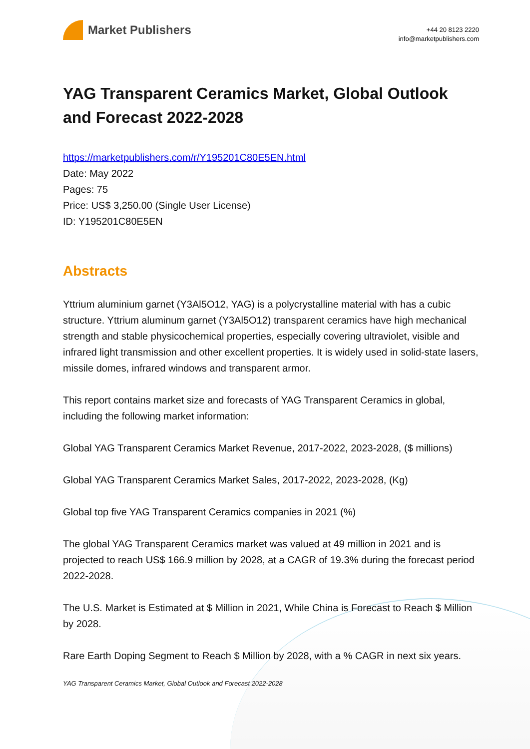Market Publishers
+44 20 8123 2220
info@marketpublishers.com
YAG Transparent Ceramics Market, Global Outlook and Forecast 2022-2028
https://marketpublishers.com/r/Y195201C80E5EN.html
Date: May 2022
Pages: 75
Price: US$ 3,250.00 (Single User License)
ID: Y195201C80E5EN
Abstracts
Yttrium aluminium garnet (Y3Al5O12, YAG) is a polycrystalline material with has a cubic structure. Yttrium aluminum garnet (Y3Al5O12) transparent ceramics have high mechanical strength and stable physicochemical properties, especially covering ultraviolet, visible and infrared light transmission and other excellent properties. It is widely used in solid-state lasers, missile domes, infrared windows and transparent armor.
This report contains market size and forecasts of YAG Transparent Ceramics in global, including the following market information:
Global YAG Transparent Ceramics Market Revenue, 2017-2022, 2023-2028, ($ millions)
Global YAG Transparent Ceramics Market Sales, 2017-2022, 2023-2028, (Kg)
Global top five YAG Transparent Ceramics companies in 2021 (%)
The global YAG Transparent Ceramics market was valued at 49 million in 2021 and is projected to reach US$ 166.9 million by 2028, at a CAGR of 19.3% during the forecast period 2022-2028.
The U.S. Market is Estimated at $ Million in 2021, While China is Forecast to Reach $ Million by 2028.
Rare Earth Doping Segment to Reach $ Million by 2028, with a % CAGR in next six years.
YAG Transparent Ceramics Market, Global Outlook and Forecast 2022-2028